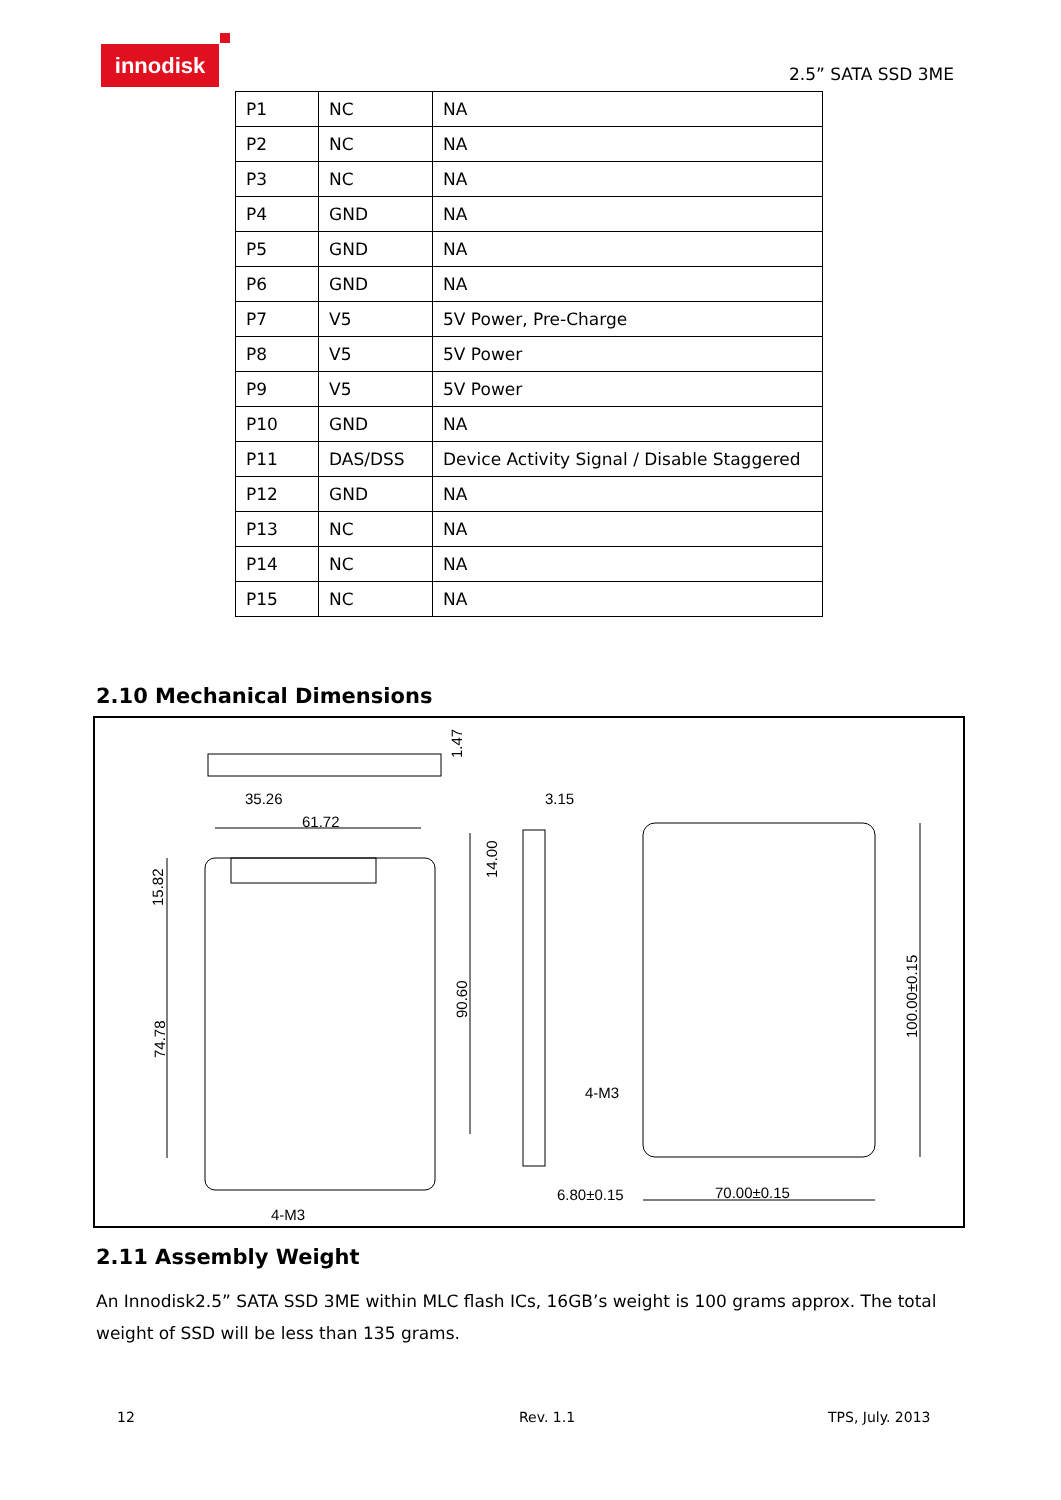innodisk
2.5” SATA SSD 3ME
| P1 | NC | NA |
| P2 | NC | NA |
| P3 | NC | NA |
| P4 | GND | NA |
| P5 | GND | NA |
| P6 | GND | NA |
| P7 | V5 | 5V Power, Pre-Charge |
| P8 | V5 | 5V Power |
| P9 | V5 | 5V Power |
| P10 | GND | NA |
| P11 | DAS/DSS | Device Activity Signal / Disable Staggered |
| P12 | GND | NA |
| P13 | NC | NA |
| P14 | NC | NA |
| P15 | NC | NA |
2.10 Mechanical Dimensions
35.26
61.72
3.15
4-M3
4-M3
6.80±0.15
70.00±0.15
15.82
74.78
90.60
14.00
1.47
100.00±0.15
2.11 Assembly Weight
An Innodisk2.5” SATA SSD 3ME within MLC flash ICs, 16GB’s weight is 100 grams approx. The total weight of SSD will be less than 135 grams.
12 Rev. 1.1 TPS, July. 2013